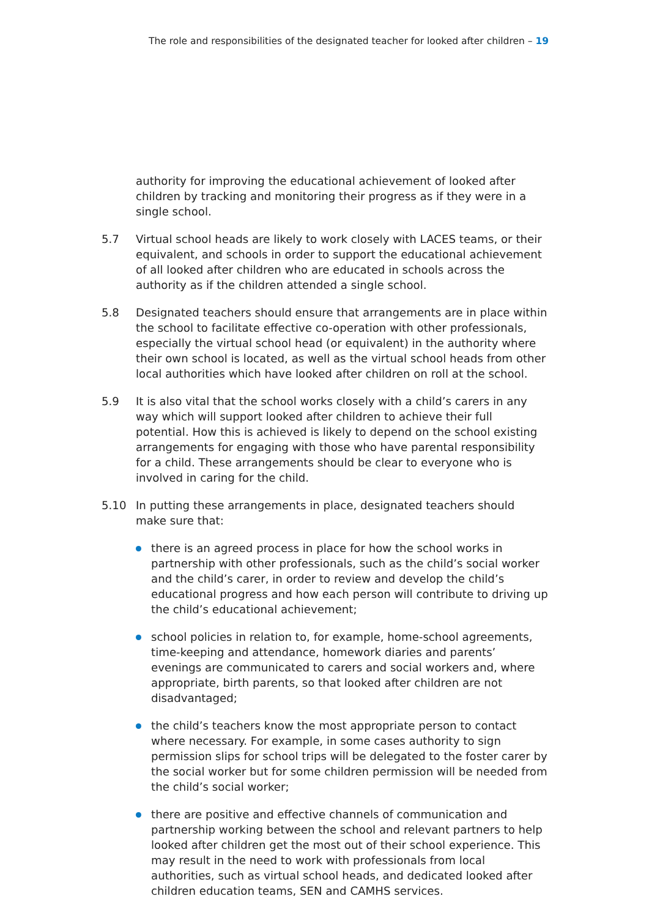The role and responsibilities of the designated teacher for looked after children – 19
authority for improving the educational achievement of looked after children by tracking and monitoring their progress as if they were in a single school.
5.7 Virtual school heads are likely to work closely with LACES teams, or their equivalent, and schools in order to support the educational achievement of all looked after children who are educated in schools across the authority as if the children attended a single school.
5.8 Designated teachers should ensure that arrangements are in place within the school to facilitate effective co-operation with other professionals, especially the virtual school head (or equivalent) in the authority where their own school is located, as well as the virtual school heads from other local authorities which have looked after children on roll at the school.
5.9 It is also vital that the school works closely with a child’s carers in any way which will support looked after children to achieve their full potential. How this is achieved is likely to depend on the school existing arrangements for engaging with those who have parental responsibility for a child. These arrangements should be clear to everyone who is involved in caring for the child.
5.10 In putting these arrangements in place, designated teachers should make sure that:
there is an agreed process in place for how the school works in partnership with other professionals, such as the child’s social worker and the child’s carer, in order to review and develop the child’s educational progress and how each person will contribute to driving up the child’s educational achievement;
school policies in relation to, for example, home-school agreements, time-keeping and attendance, homework diaries and parents’ evenings are communicated to carers and social workers and, where appropriate, birth parents, so that looked after children are not disadvantaged;
the child’s teachers know the most appropriate person to contact where necessary. For example, in some cases authority to sign permission slips for school trips will be delegated to the foster carer by the social worker but for some children permission will be needed from the child’s social worker;
there are positive and effective channels of communication and partnership working between the school and relevant partners to help looked after children get the most out of their school experience. This may result in the need to work with professionals from local authorities, such as virtual school heads, and dedicated looked after children education teams, SEN and CAMHS services.